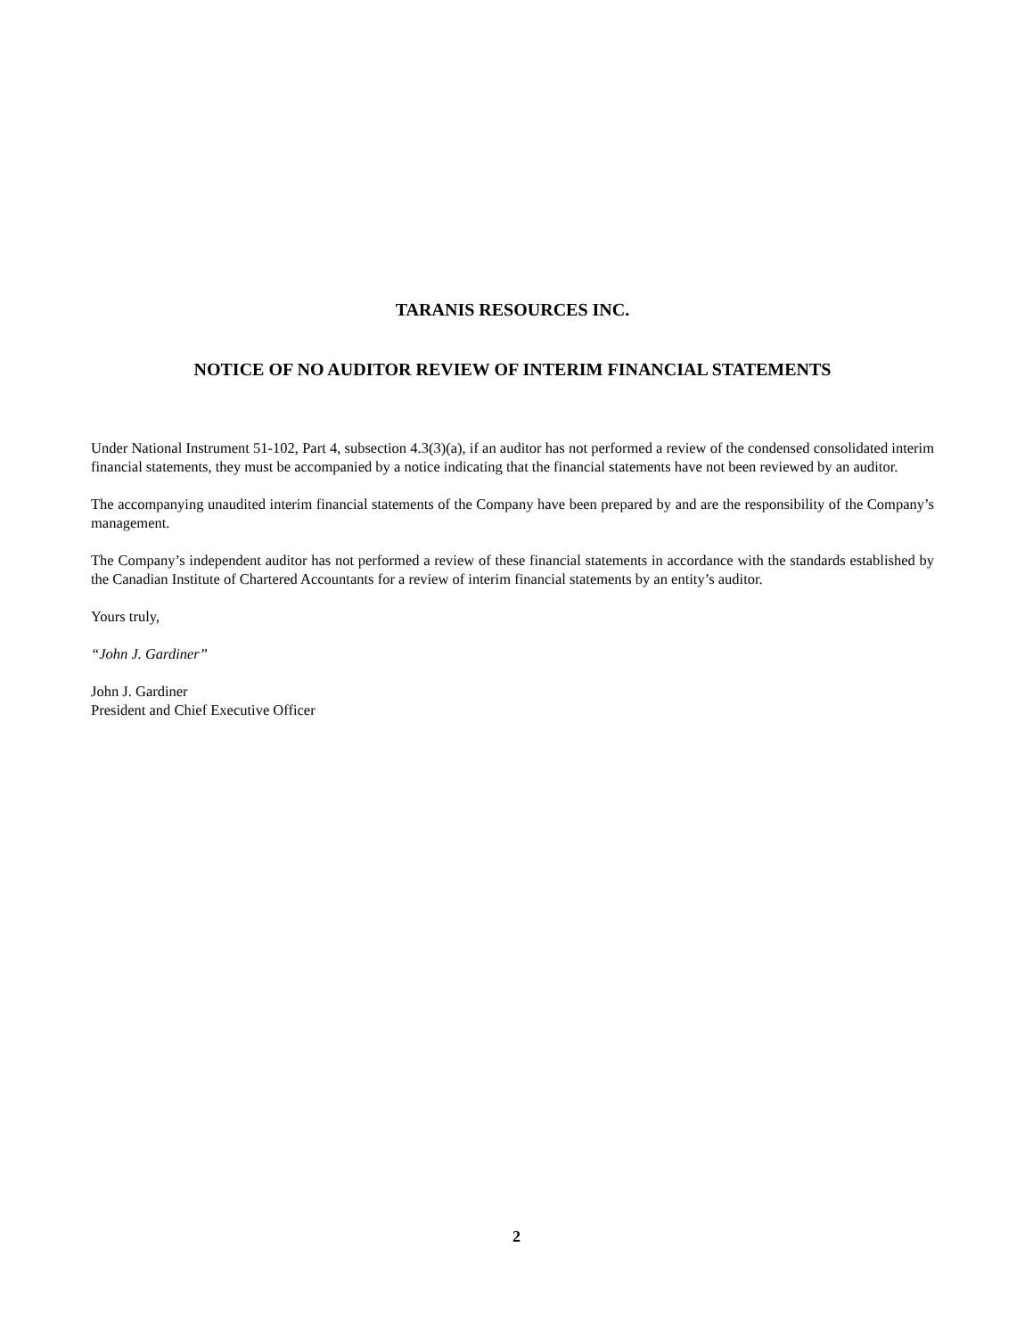TARANIS RESOURCES INC.
NOTICE OF NO AUDITOR REVIEW OF INTERIM FINANCIAL STATEMENTS
Under National Instrument 51-102, Part 4, subsection 4.3(3)(a), if an auditor has not performed a review of the condensed consolidated interim financial statements, they must be accompanied by a notice indicating that the financial statements have not been reviewed by an auditor.
The accompanying unaudited interim financial statements of the Company have been prepared by and are the responsibility of the Company’s management.
The Company’s independent auditor has not performed a review of these financial statements in accordance with the standards established by the Canadian Institute of Chartered Accountants for a review of interim financial statements by an entity’s auditor.
Yours truly,
“John J. Gardiner”
John J. Gardiner
President and Chief Executive Officer
2